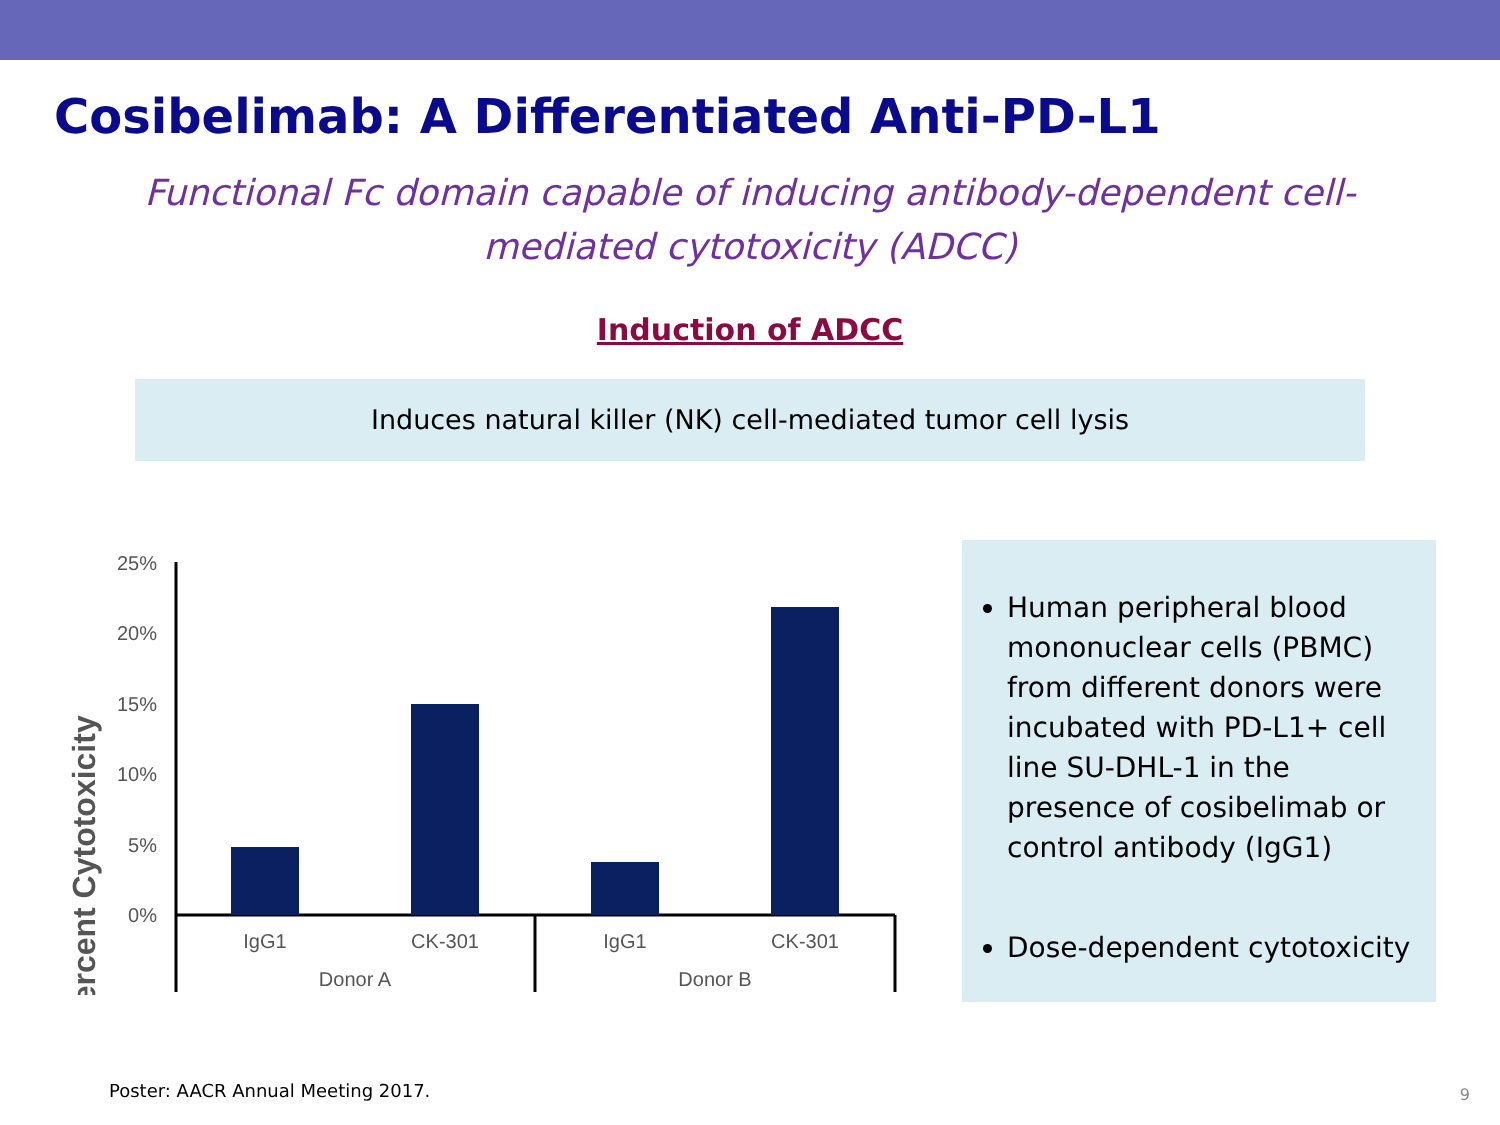Cosibelimab: A Differentiated Anti-PD-L1
Functional Fc domain capable of inducing antibody-dependent cell-mediated cytotoxicity (ADCC)
Induction of ADCC
Induces natural killer (NK) cell-mediated tumor cell lysis
Percent Cytotoxicity
25%
20%
15%
10%
5%
0%
IgG1
CK-301
IgG1
CK-301
Donor A
Donor B
Human peripheral blood mononuclear cells (PBMC) from different donors were incubated with PD-L1+ cell line SU-DHL-1 in the presence of cosibelimab or control antibody (IgG1)
Dose-dependent cytotoxicity
Poster: AACR Annual Meeting 2017.
9